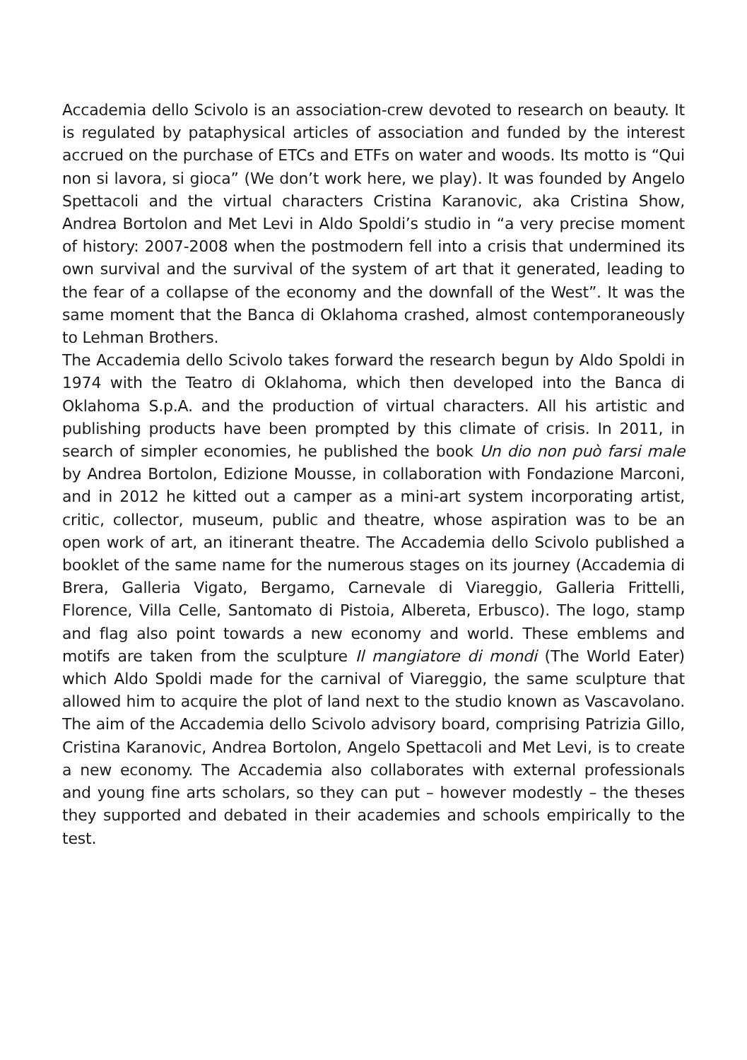Accademia dello Scivolo is an association-crew devoted to research on beauty. It is regulated by pataphysical articles of association and funded by the interest accrued on the purchase of ETCs and ETFs on water and woods. Its motto is “Qui non si lavora, si gioca” (We don’t work here, we play). It was founded by Angelo Spettacoli and the virtual characters Cristina Karanovic, aka Cristina Show, Andrea Bortolon and Met Levi in Aldo Spoldi’s studio in “a very precise moment of history: 2007-2008 when the postmodern fell into a crisis that undermined its own survival and the survival of the system of art that it generated, leading to the fear of a collapse of the economy and the downfall of the West”. It was the same moment that the Banca di Oklahoma crashed, almost contemporaneously to Lehman Brothers.
The Accademia dello Scivolo takes forward the research begun by Aldo Spoldi in 1974 with the Teatro di Oklahoma, which then developed into the Banca di Oklahoma S.p.A. and the production of virtual characters. All his artistic and publishing products have been prompted by this climate of crisis. In 2011, in search of simpler economies, he published the book Un dio non può farsi male by Andrea Bortolon, Edizione Mousse, in collaboration with Fondazione Marconi, and in 2012 he kitted out a camper as a mini-art system incorporating artist, critic, collector, museum, public and theatre, whose aspiration was to be an open work of art, an itinerant theatre. The Accademia dello Scivolo published a booklet of the same name for the numerous stages on its journey (Accademia di Brera, Galleria Vigato, Bergamo, Carnevale di Viareggio, Galleria Frittelli, Florence, Villa Celle, Santomato di Pistoia, Albereta, Erbusco). The logo, stamp and flag also point towards a new economy and world. These emblems and motifs are taken from the sculpture Il mangiatore di mondi (The World Eater) which Aldo Spoldi made for the carnival of Viareggio, the same sculpture that allowed him to acquire the plot of land next to the studio known as Vascavolano. The aim of the Accademia dello Scivolo advisory board, comprising Patrizia Gillo, Cristina Karanovic, Andrea Bortolon, Angelo Spettacoli and Met Levi, is to create a new economy. The Accademia also collaborates with external professionals and young fine arts scholars, so they can put – however modestly – the theses they supported and debated in their academies and schools empirically to the test.